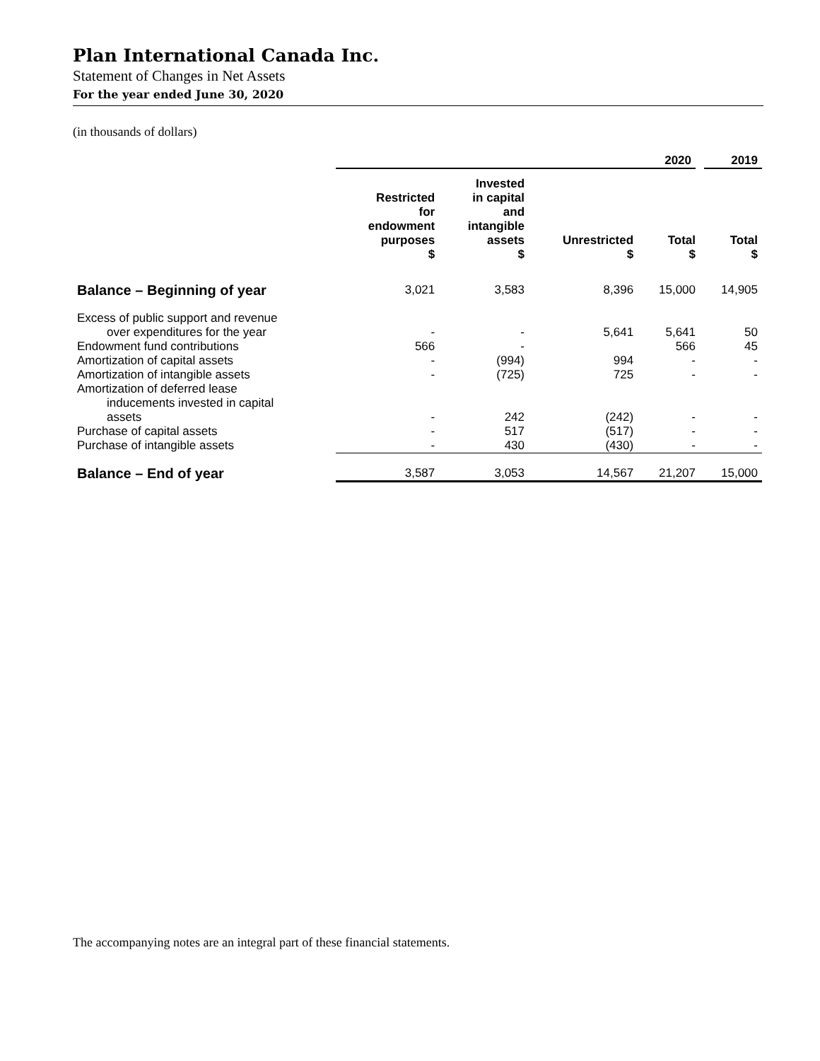Plan International Canada Inc.
Statement of Changes in Net Assets
For the year ended June 30, 2020
(in thousands of dollars)
| | 2020 | | | | 2019 |
| | Restricted for endowment purposes $ | Invested in capital and intangible assets $ | Unrestricted $ | Total $ | Total $ |
| Balance – Beginning of year | 3,021 | 3,583 | 8,396 | 15,000 | 14,905 |
| Excess of public support and revenue over expenditures for the year | - | - | 5,641 | 5,641 | 50 |
| Endowment fund contributions | 566 | - | | 566 | 45 |
| Amortization of capital assets | - | (994) | 994 | - | - |
| Amortization of intangible assets | - | (725) | 725 | - | - |
| Amortization of deferred lease inducements invested in capital assets | - | 242 | (242) | - | - |
| Purchase of capital assets | - | 517 | (517) | - | - |
| Purchase of intangible assets | - | 430 | (430) | - | - |
| Balance – End of year | 3,587 | 3,053 | 14,567 | 21,207 | 15,000 |
The accompanying notes are an integral part of these financial statements.